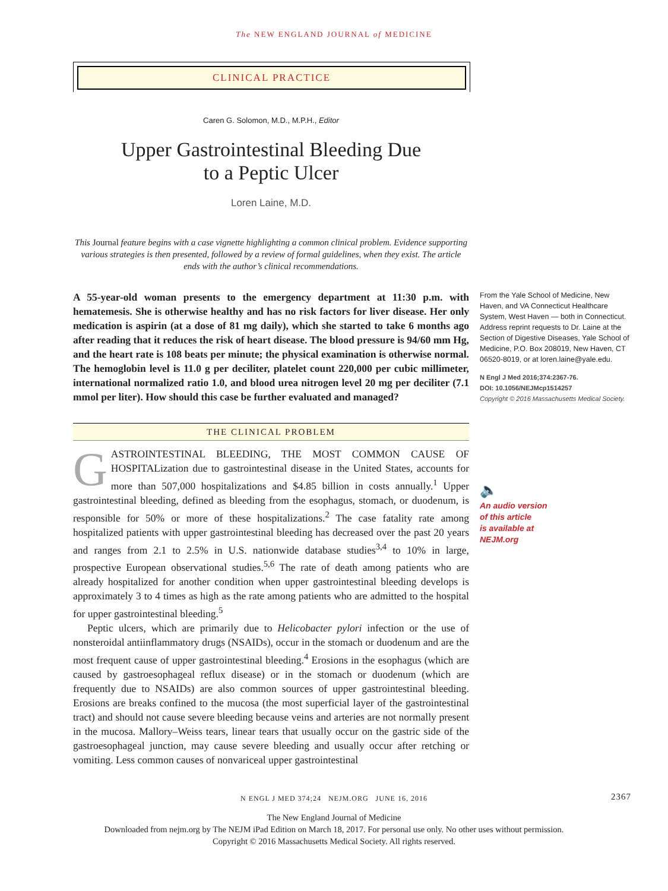The NEW ENGLAND JOURNAL of MEDICINE
CLINICAL PRACTICE
Caren G. Solomon, M.D., M.P.H., Editor
Upper Gastrointestinal Bleeding Due
to a Peptic Ulcer
Loren Laine, M.D.
This Journal feature begins with a case vignette highlighting a common clinical problem. Evidence supporting various strategies is then presented, followed by a review of formal guidelines, when they exist. The article ends with the author’s clinical recommendations.
A 55-year-old woman presents to the emergency department at 11:30 p.m. with hematemesis. She is otherwise healthy and has no risk factors for liver disease. Her only medication is aspirin (at a dose of 81 mg daily), which she started to take 6 months ago after reading that it reduces the risk of heart disease. The blood pressure is 94/60 mm Hg, and the heart rate is 108 beats per minute; the physical examination is otherwise normal. The hemoglobin level is 11.0 g per deciliter, platelet count 220,000 per cubic millimeter, international normalized ratio 1.0, and blood urea nitrogen level 20 mg per deciliter (7.1 mmol per liter). How should this case be further evaluated and managed?
THE CLINICAL PROBLEM
GASTROINTESTINAL BLEEDING, THE MOST COMMON CAUSE OF HOSPITALization due to gastrointestinal disease in the United States, accounts for more than 507,000 hospitalizations and $4.85 billion in costs annually.<sup>1</sup> Upper gastrointestinal bleeding, defined as bleeding from the esophagus, stomach, or duodenum, is responsible for 50% or more of these hospitalizations.<sup>2</sup> The case fatality rate among hospitalized patients with upper gastrointestinal bleeding has decreased over the past 20 years and ranges from 2.1 to 2.5% in U.S. nationwide database studies<sup>3,4</sup> to 10% in large, prospective European observational studies.<sup>5,6</sup> The rate of death among patients who are already hospitalized for another condition when upper gastrointestinal bleeding develops is approximately 3 to 4 times as high as the rate among patients who are admitted to the hospital for upper gastrointestinal bleeding.<sup>5</sup>
Peptic ulcers, which are primarily due to Helicobacter pylori infection or the use of nonsteroidal antiinflammatory drugs (NSAIDs), occur in the stomach or duodenum and are the most frequent cause of upper gastrointestinal bleeding.<sup>4</sup> Erosions in the esophagus (which are caused by gastroesophageal reflux disease) or in the stomach or duodenum (which are frequently due to NSAIDs) are also common sources of upper gastrointestinal bleeding. Erosions are breaks confined to the mucosa (the most superficial layer of the gastrointestinal tract) and should not cause severe bleeding because veins and arteries are not normally present in the mucosa. Mallory–Weiss tears, linear tears that usually occur on the gastric side of the gastroesophageal junction, may cause severe bleeding and usually occur after retching or vomiting. Less common causes of nonvariceal upper gastrointestinal
From the Yale School of Medicine, New Haven, and VA Connecticut Healthcare System, West Haven — both in Connecticut. Address reprint requests to Dr. Laine at the Section of Digestive Diseases, Yale School of Medicine, P.O. Box 208019, New Haven, CT 06520-8019, or at loren.laine@yale.edu.
N Engl J Med 2016;374:2367-76.
DOI: 10.1056/NEJMcp1514257
Copyright © 2016 Massachusetts Medical Society.
🔈
An audio version
of this article
is available at
NEJM.org
N ENGL J MED 374;24 NEJM.ORG JUNE 16, 2016 2367
The New England Journal of Medicine
Downloaded from nejm.org by The NEJM iPad Edition on March 18, 2017. For personal use only. No other uses without permission.
Copyright © 2016 Massachusetts Medical Society. All rights reserved.